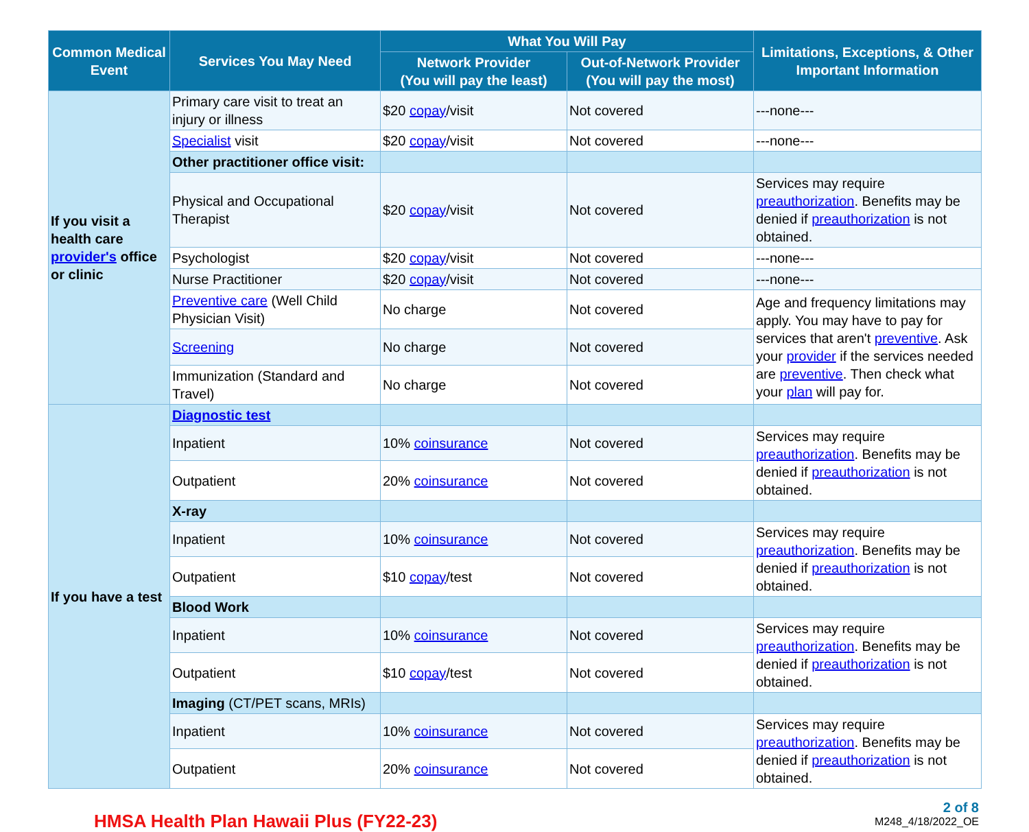| Common Medical Event | Services You May Need | What You Will Pay | | Limitations, Exceptions, & Other Important Information |
| --- | --- | --- | --- | --- |
| | | Network Provider (You will pay the least) | Out-of-Network Provider (You will pay the most) | |
| If you visit a health care provider's office or clinic | Primary care visit to treat an injury or illness | $20 copay /visit | Not covered | ---none--- |
| | Specialist visit | $20 copay /visit | Not covered | ---none--- |
| | Other practitioner office visit: | | | |
| | Physical and Occupational Therapist | $20 copay /visit | Not covered | Services may require preauthorization . Benefits may be denied if preauthorization is not obtained. |
| | Psychologist | $20 copay /visit | Not covered | ---none--- |
| | Nurse Practitioner | $20 copay /visit | Not covered | ---none--- |
| | Preventive care (Well Child Physician Visit) | No charge | Not covered | Age and frequency limitations may apply. You may have to pay for services that aren't preventive . Ask your provider if the services needed are preventive . Then check what your plan will pay for. |
| | Screening | No charge | Not covered | |
| | Immunization (Standard and Travel) | No charge | Not covered | |
| If you have a test | Diagnostic test | | | |
| | Inpatient | 10% coinsurance | Not covered | Services may require preauthorization . Benefits may be denied if preauthorization is not obtained. |
| | Outpatient | 20% coinsurance | Not covered | |
| | X-ray | | | |
| | Inpatient | 10% coinsurance | Not covered | Services may require preauthorization . Benefits may be denied if preauthorization is not obtained. |
| | Outpatient | $10 copay /test | Not covered | |
| | Blood Work | | | |
| | Inpatient | 10% coinsurance | Not covered | Services may require preauthorization . Benefits may be denied if preauthorization is not obtained. |
| | Outpatient | $10 copay /test | Not covered | |
| | Imaging (CT/PET scans, MRIs) | | | |
| | Inpatient | 10% coinsurance | Not covered | Services may require preauthorization . Benefits may be denied if preauthorization is not obtained. |
| | Outpatient | 20% coinsurance | Not covered | |
HMSA Health Plan Hawaii Plus (FY22-23)
2 of 8
M248_4/18/2022_OE